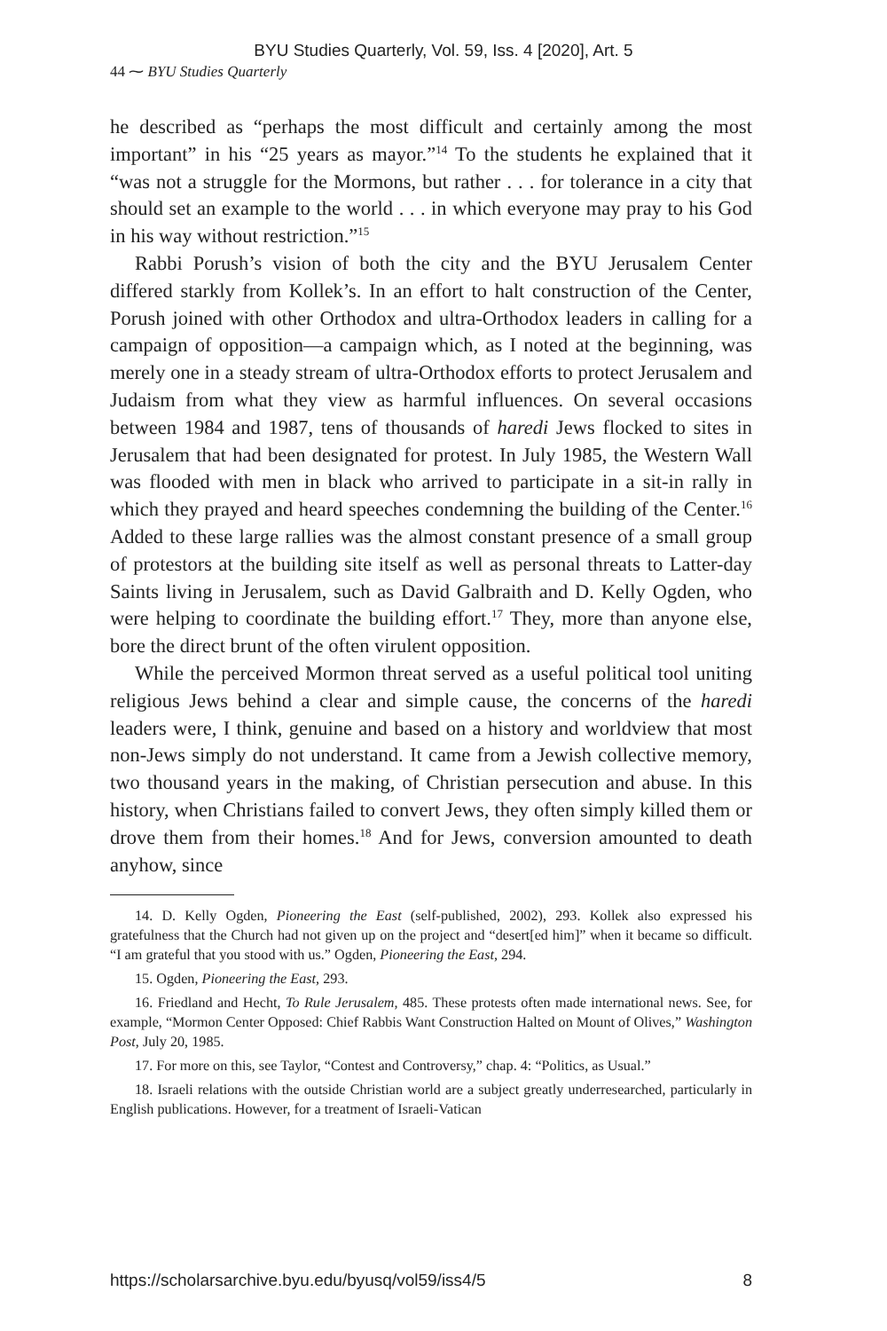BYU Studies Quarterly, Vol. 59, Iss. 4 [2020], Art. 5
44 ⁓ BYU Studies Quarterly
he described as “perhaps the most difficult and certainly among the most important” in his “25 years as mayor.”<sup>14</sup> To the students he explained that it “was not a struggle for the Mormons, but rather . . . for tolerance in a city that should set an example to the world . . . in which everyone may pray to his God in his way without restriction.”<sup>15</sup>
Rabbi Porush’s vision of both the city and the BYU Jerusalem Center differed starkly from Kollek’s. In an effort to halt construction of the Center, Porush joined with other Orthodox and ultra-Orthodox leaders in calling for a campaign of opposition—a campaign which, as I noted at the beginning, was merely one in a steady stream of ultra-Orthodox efforts to protect Jerusalem and Judaism from what they view as harmful influences. On several occasions between 1984 and 1987, tens of thousands of haredi Jews flocked to sites in Jerusalem that had been designated for protest. In July 1985, the Western Wall was flooded with men in black who arrived to participate in a sit-in rally in which they prayed and heard speeches condemning the building of the Center.<sup>16</sup> Added to these large rallies was the almost constant presence of a small group of protestors at the building site itself as well as personal threats to Latter-day Saints living in Jerusalem, such as David Galbraith and D. Kelly Ogden, who were helping to coordinate the building effort.<sup>17</sup> They, more than anyone else, bore the direct brunt of the often virulent opposition.
While the perceived Mormon threat served as a useful political tool uniting religious Jews behind a clear and simple cause, the concerns of the haredi leaders were, I think, genuine and based on a history and worldview that most non-Jews simply do not understand. It came from a Jewish collective memory, two thousand years in the making, of Christian persecution and abuse. In this history, when Christians failed to convert Jews, they often simply killed them or drove them from their homes.<sup>18</sup> And for Jews, conversion amounted to death anyhow, since
14. D. Kelly Ogden, Pioneering the East (self-published, 2002), 293. Kollek also expressed his gratefulness that the Church had not given up on the project and “desert[ed him]” when it became so difficult. “I am grateful that you stood with us.” Ogden, Pioneering the East, 294.
15. Ogden, Pioneering the East, 293.
16. Friedland and Hecht, To Rule Jerusalem, 485. These protests often made international news. See, for example, “Mormon Center Opposed: Chief Rabbis Want Construction Halted on Mount of Olives,” Washington Post, July 20, 1985.
17. For more on this, see Taylor, “Contest and Controversy,” chap. 4: “Politics, as Usual.”
18. Israeli relations with the outside Christian world are a subject greatly underresearched, particularly in English publications. However, for a treatment of Israeli-Vatican
https://scholarsarchive.byu.edu/byusq/vol59/iss4/5 8